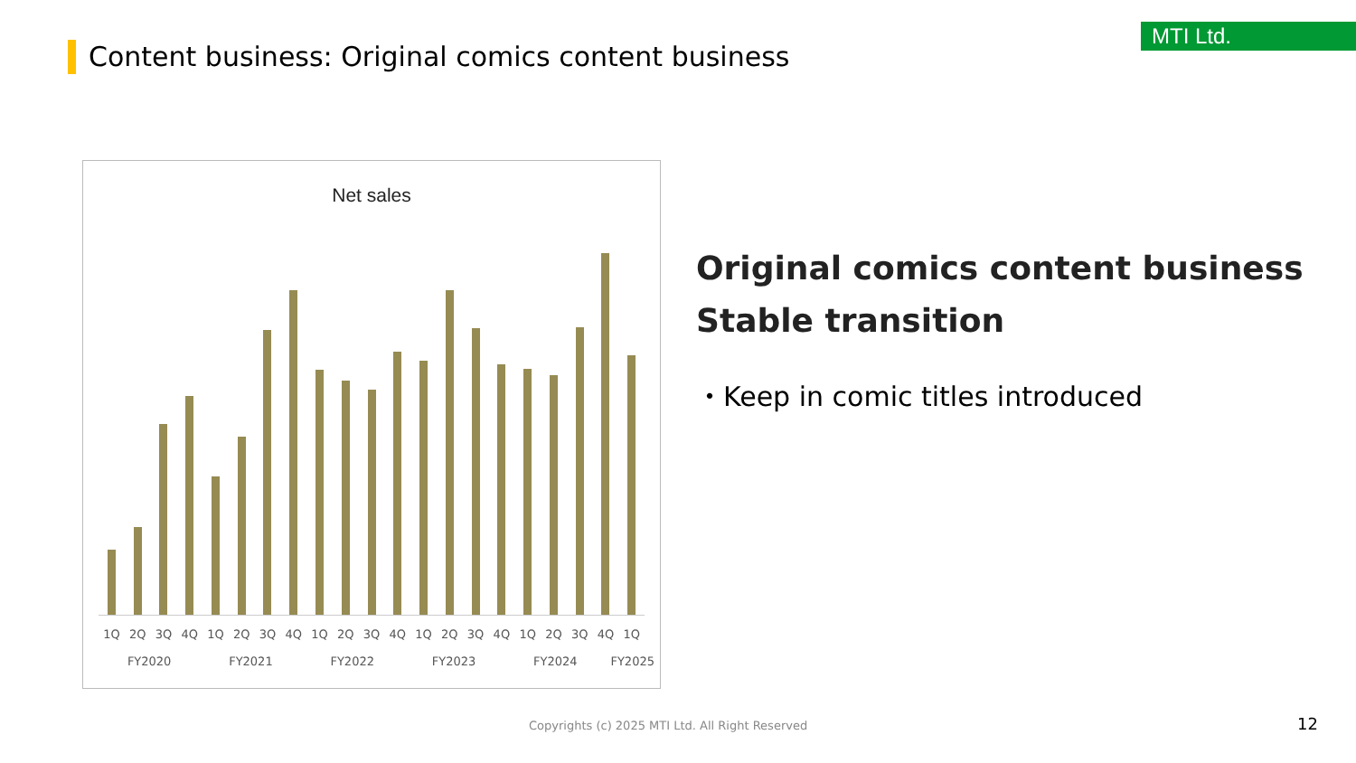MTI Ltd.
Content business: Original comics content business
Net sales
1Q 2Q 3Q 4Q 1Q 2Q 3Q 4Q 1Q 2Q 3Q 4Q 1Q 2Q 3Q 4Q 1Q 2Q 3Q 4Q 1Q
FY2020 FY2021 FY2022 FY2023 FY2024 FY2025
Original comics content business
Stable transition
・Keep in comic titles introduced
Copyrights (c) 2025 MTI Ltd. All Right Reserved
12